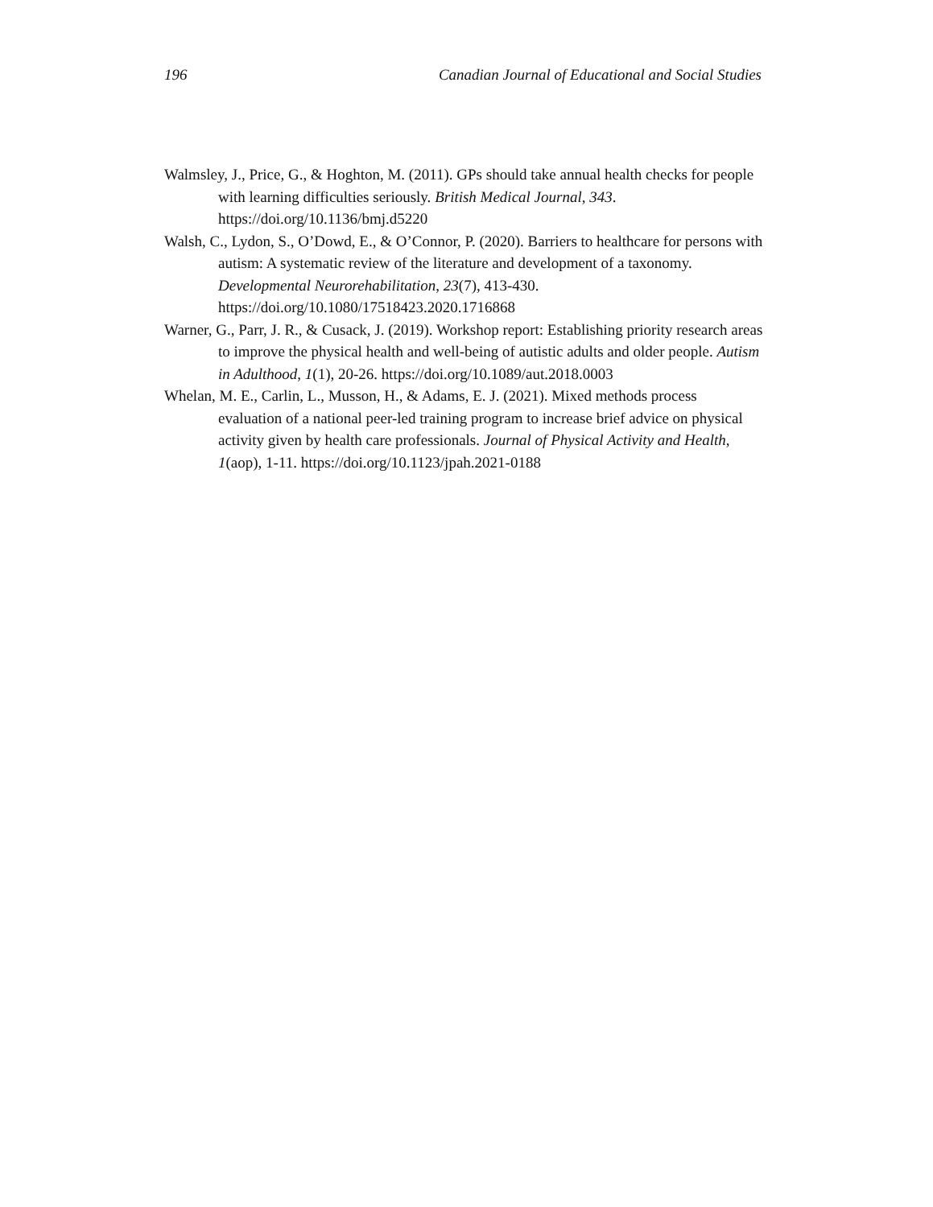196 Canadian Journal of Educational and Social Studies
Walmsley, J., Price, G., & Hoghton, M. (2011). GPs should take annual health checks for people with learning difficulties seriously. British Medical Journal, 343. https://doi.org/10.1136/bmj.d5220
Walsh, C., Lydon, S., O’Dowd, E., & O’Connor, P. (2020). Barriers to healthcare for persons with autism: A systematic review of the literature and development of a taxonomy. Developmental Neurorehabilitation, 23(7), 413-430. https://doi.org/10.1080/17518423.2020.1716868
Warner, G., Parr, J. R., & Cusack, J. (2019). Workshop report: Establishing priority research areas to improve the physical health and well-being of autistic adults and older people. Autism in Adulthood, 1(1), 20-26. https://doi.org/10.1089/aut.2018.0003
Whelan, M. E., Carlin, L., Musson, H., & Adams, E. J. (2021). Mixed methods process evaluation of a national peer-led training program to increase brief advice on physical activity given by health care professionals. Journal of Physical Activity and Health, 1(aop), 1-11. https://doi.org/10.1123/jpah.2021-0188